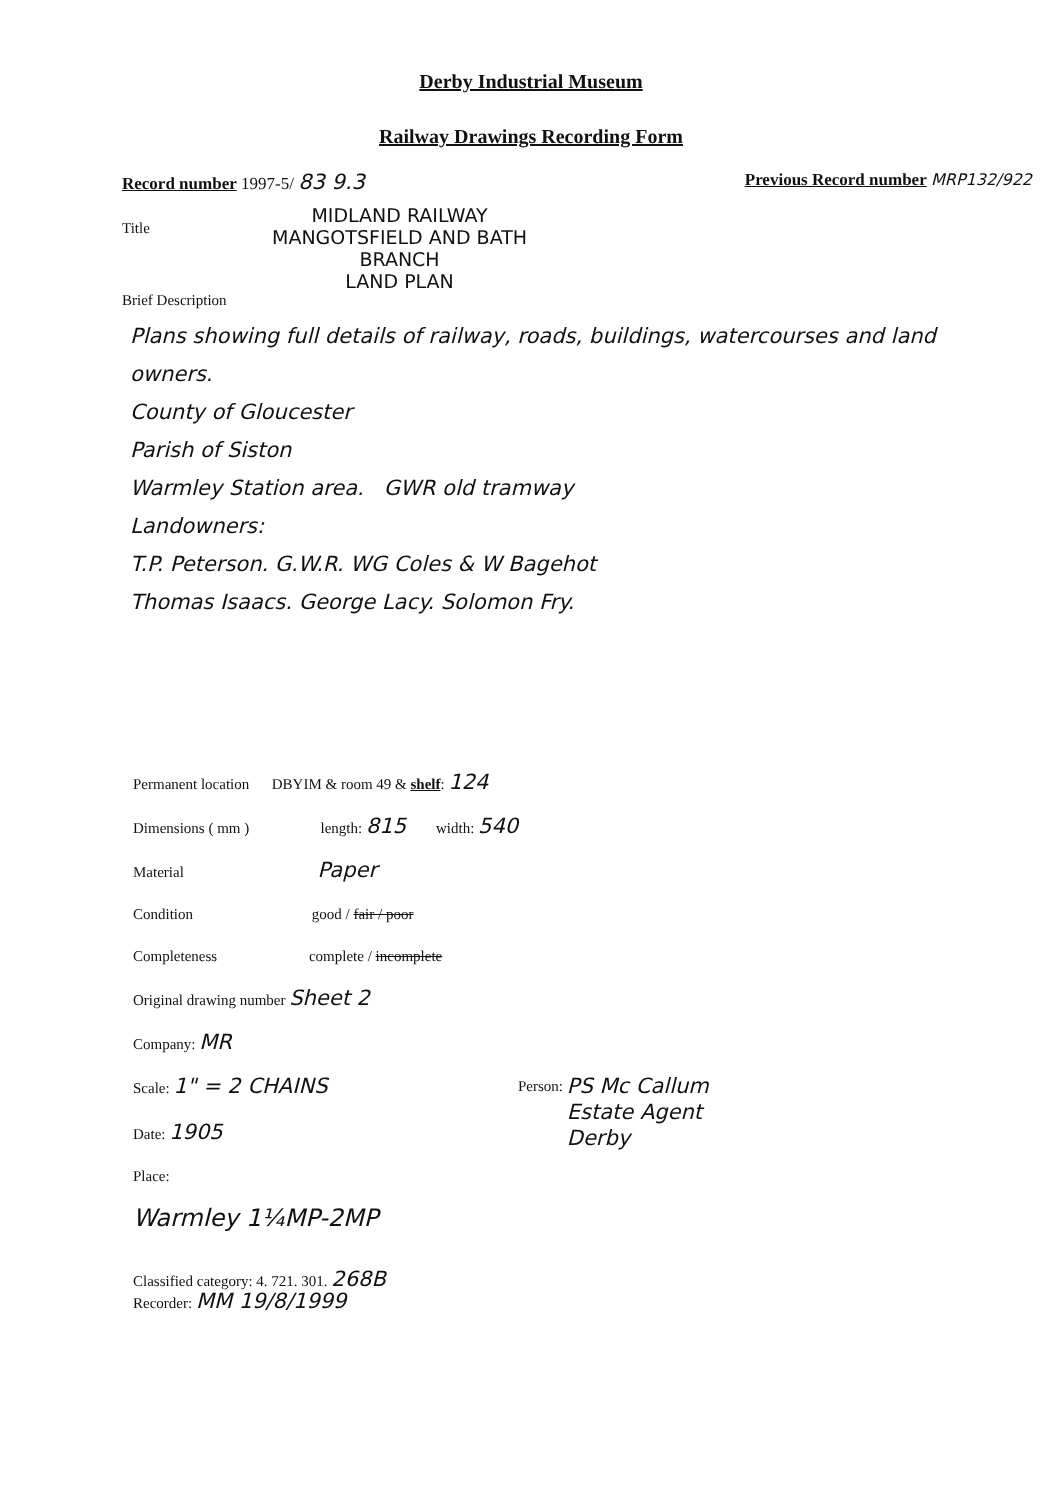Derby Industrial Museum
Railway Drawings Recording Form
Record number 1997-5/ 83 9.3 Previous Record number MRP132/922
Title
MIDLAND RAILWAY
MANGOTSFIELD AND BATH
BRANCH
LAND PLAN
Brief Description
Plans showing full details of railway, roads, buildings, watercourses and land owners.
County of Gloucester
Parish of Siston
Warmley Station area. GWR old tramway
Landowners:
T.P. Peterson. G.W.R. WG Coles & W Bagehot
Thomas Isaacs. George Lacy. Solomon Fry.
Permanent location DBYIM & room 49 & shelf: 124
Dimensions ( mm ) length: 815 width: 540
Material Paper
Condition good / fair / poor
Completeness complete / incomplete
Original drawing number Sheet 2
Company: MR
Scale: 1" = 2 CHAINS Person: PS Mc Callum
Estate Agent
Derby
Date: 1905
Place:
Warmley 1¼MP-2MP
Classified category: 4. 721. 301. 268B
Recorder: MM 19/8/1999